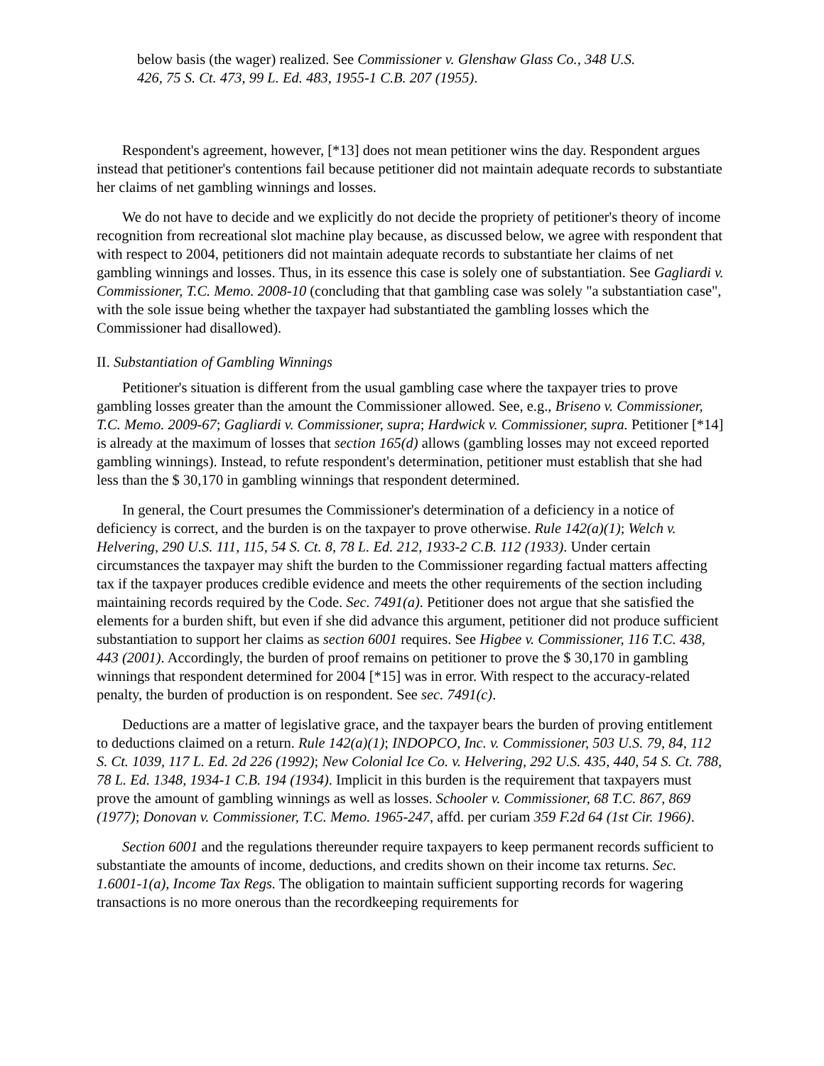below basis (the wager) realized. See Commissioner v. Glenshaw Glass Co., 348 U.S. 426, 75 S. Ct. 473, 99 L. Ed. 483, 1955-1 C.B. 207 (1955).
Respondent's agreement, however, [*13] does not mean petitioner wins the day. Respondent argues instead that petitioner's contentions fail because petitioner did not maintain adequate records to substantiate her claims of net gambling winnings and losses.
We do not have to decide and we explicitly do not decide the propriety of petitioner's theory of income recognition from recreational slot machine play because, as discussed below, we agree with respondent that with respect to 2004, petitioners did not maintain adequate records to substantiate her claims of net gambling winnings and losses. Thus, in its essence this case is solely one of substantiation. See Gagliardi v. Commissioner, T.C. Memo. 2008-10 (concluding that that gambling case was solely "a substantiation case", with the sole issue being whether the taxpayer had substantiated the gambling losses which the Commissioner had disallowed).
II. Substantiation of Gambling Winnings
Petitioner's situation is different from the usual gambling case where the taxpayer tries to prove gambling losses greater than the amount the Commissioner allowed. See, e.g., Briseno v. Commissioner, T.C. Memo. 2009-67; Gagliardi v. Commissioner, supra; Hardwick v. Commissioner, supra. Petitioner [*14] is already at the maximum of losses that section 165(d) allows (gambling losses may not exceed reported gambling winnings). Instead, to refute respondent's determination, petitioner must establish that she had less than the $ 30,170 in gambling winnings that respondent determined.
In general, the Court presumes the Commissioner's determination of a deficiency in a notice of deficiency is correct, and the burden is on the taxpayer to prove otherwise. Rule 142(a)(1); Welch v. Helvering, 290 U.S. 111, 115, 54 S. Ct. 8, 78 L. Ed. 212, 1933-2 C.B. 112 (1933). Under certain circumstances the taxpayer may shift the burden to the Commissioner regarding factual matters affecting tax if the taxpayer produces credible evidence and meets the other requirements of the section including maintaining records required by the Code. Sec. 7491(a). Petitioner does not argue that she satisfied the elements for a burden shift, but even if she did advance this argument, petitioner did not produce sufficient substantiation to support her claims as section 6001 requires. See Higbee v. Commissioner, 116 T.C. 438, 443 (2001). Accordingly, the burden of proof remains on petitioner to prove the $ 30,170 in gambling winnings that respondent determined for 2004 [*15] was in error. With respect to the accuracy-related penalty, the burden of production is on respondent. See sec. 7491(c).
Deductions are a matter of legislative grace, and the taxpayer bears the burden of proving entitlement to deductions claimed on a return. Rule 142(a)(1); INDOPCO, Inc. v. Commissioner, 503 U.S. 79, 84, 112 S. Ct. 1039, 117 L. Ed. 2d 226 (1992); New Colonial Ice Co. v. Helvering, 292 U.S. 435, 440, 54 S. Ct. 788, 78 L. Ed. 1348, 1934-1 C.B. 194 (1934). Implicit in this burden is the requirement that taxpayers must prove the amount of gambling winnings as well as losses. Schooler v. Commissioner, 68 T.C. 867, 869 (1977); Donovan v. Commissioner, T.C. Memo. 1965-247, affd. per curiam 359 F.2d 64 (1st Cir. 1966).
Section 6001 and the regulations thereunder require taxpayers to keep permanent records sufficient to substantiate the amounts of income, deductions, and credits shown on their income tax returns. Sec. 1.6001-1(a), Income Tax Regs. The obligation to maintain sufficient supporting records for wagering transactions is no more onerous than the recordkeeping requirements for